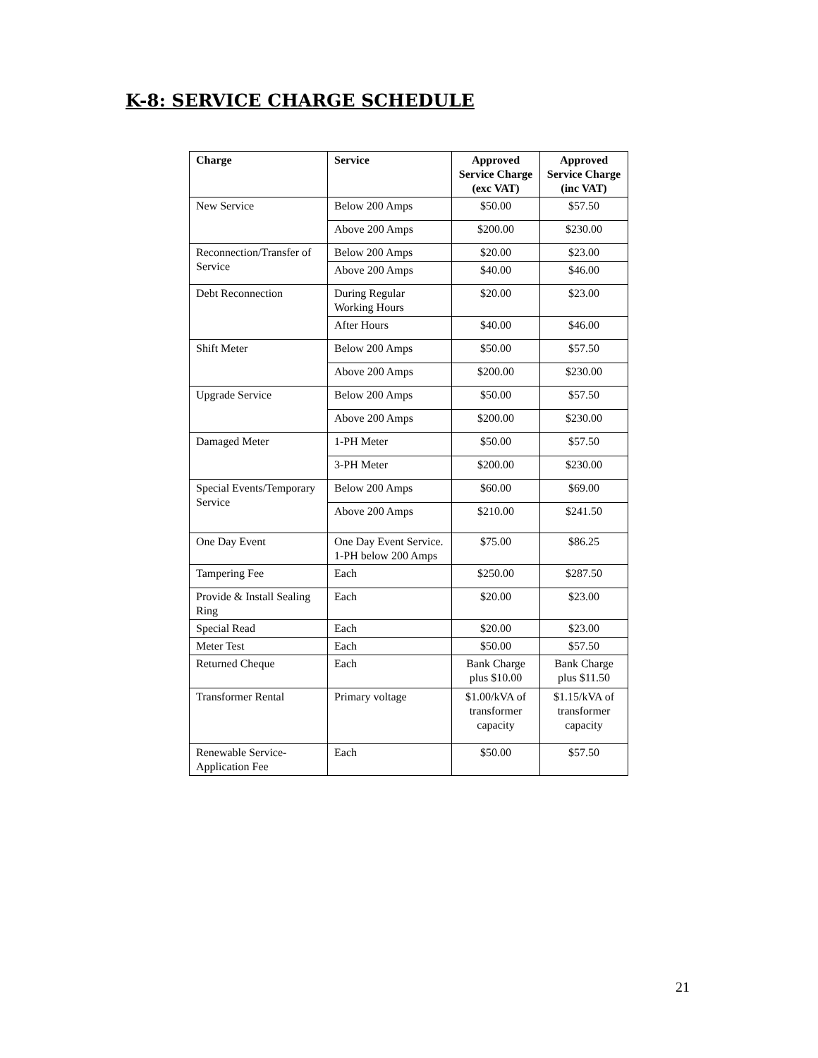K-8: SERVICE CHARGE SCHEDULE
| Charge | Service | Approved Service Charge (exc VAT) | Approved Service Charge (inc VAT) |
| --- | --- | --- | --- |
| New Service | Below 200 Amps | $50.00 | $57.50 |
| | Above 200 Amps | $200.00 | $230.00 |
| Reconnection/Transfer of Service | Below 200 Amps | $20.00 | $23.00 |
| | Above 200 Amps | $40.00 | $46.00 |
| Debt Reconnection | During Regular Working Hours | $20.00 | $23.00 |
| | After Hours | $40.00 | $46.00 |
| Shift Meter | Below 200 Amps | $50.00 | $57.50 |
| | Above 200 Amps | $200.00 | $230.00 |
| Upgrade Service | Below 200 Amps | $50.00 | $57.50 |
| | Above 200 Amps | $200.00 | $230.00 |
| Damaged Meter | 1-PH Meter | $50.00 | $57.50 |
| | 3-PH Meter | $200.00 | $230.00 |
| Special Events/Temporary Service | Below 200 Amps | $60.00 | $69.00 |
| | Above 200 Amps | $210.00 | $241.50 |
| One Day Event | One Day Event Service. 1-PH below 200 Amps | $75.00 | $86.25 |
| Tampering Fee | Each | $250.00 | $287.50 |
| Provide & Install Sealing Ring | Each | $20.00 | $23.00 |
| Special Read | Each | $20.00 | $23.00 |
| Meter Test | Each | $50.00 | $57.50 |
| Returned Cheque | Each | Bank Charge plus $10.00 | Bank Charge plus $11.50 |
| Transformer Rental | Primary voltage | $1.00/kVA of transformer capacity | $1.15/kVA of transformer capacity |
| Renewable Service-Application Fee | Each | $50.00 | $57.50 |
21